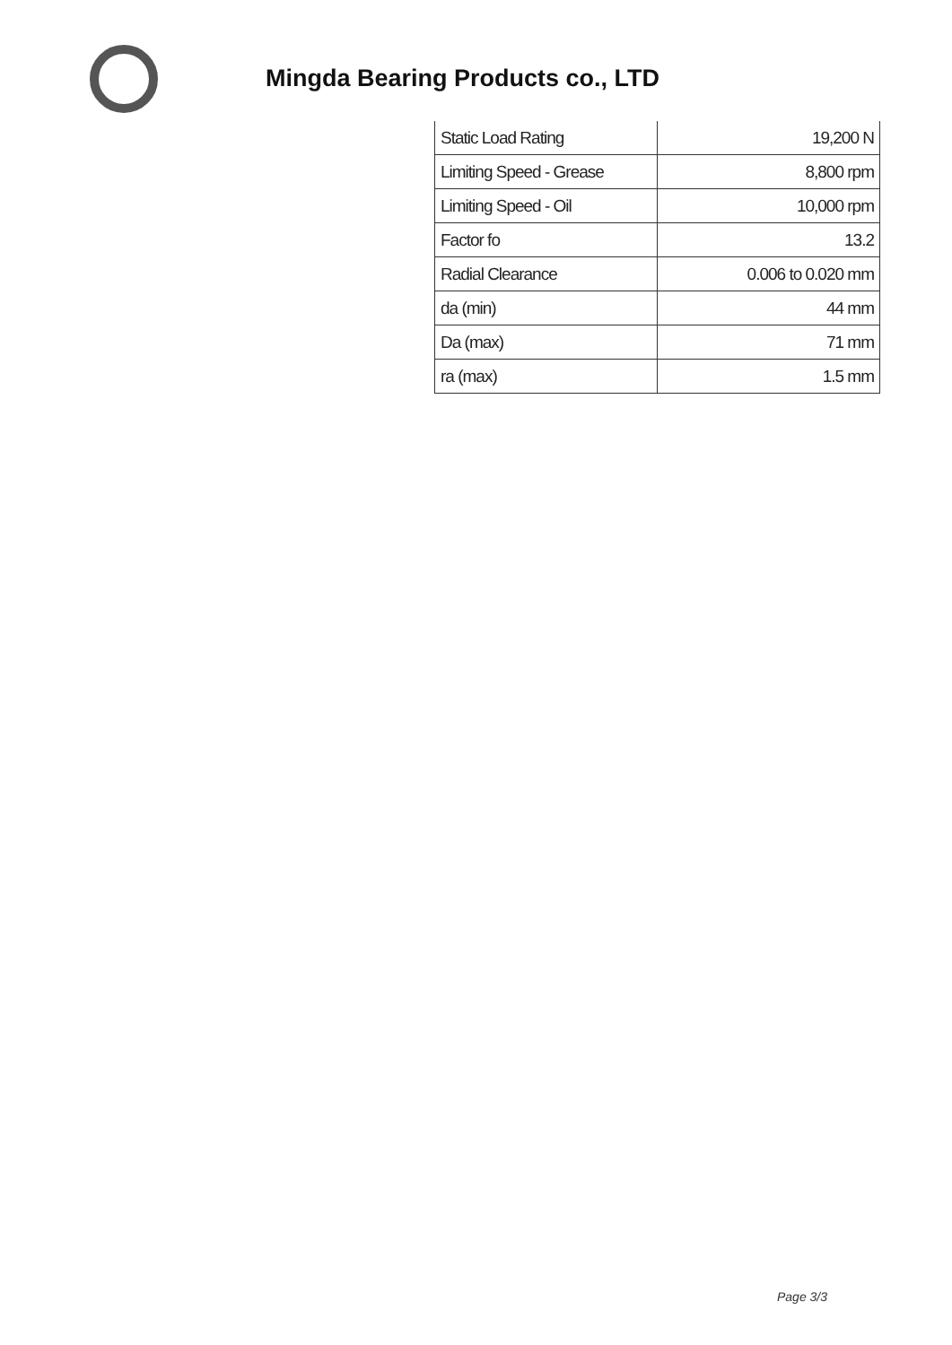Mingda Bearing Products co., LTD
| Static Load Rating | 19,200 N |
| Limiting Speed - Grease | 8,800 rpm |
| Limiting Speed - Oil | 10,000 rpm |
| Factor fo | 13.2 |
| Radial Clearance | 0.006 to 0.020 mm |
| da (min) | 44 mm |
| Da (max) | 71 mm |
| ra (max) | 1.5 mm |
Page 3/3